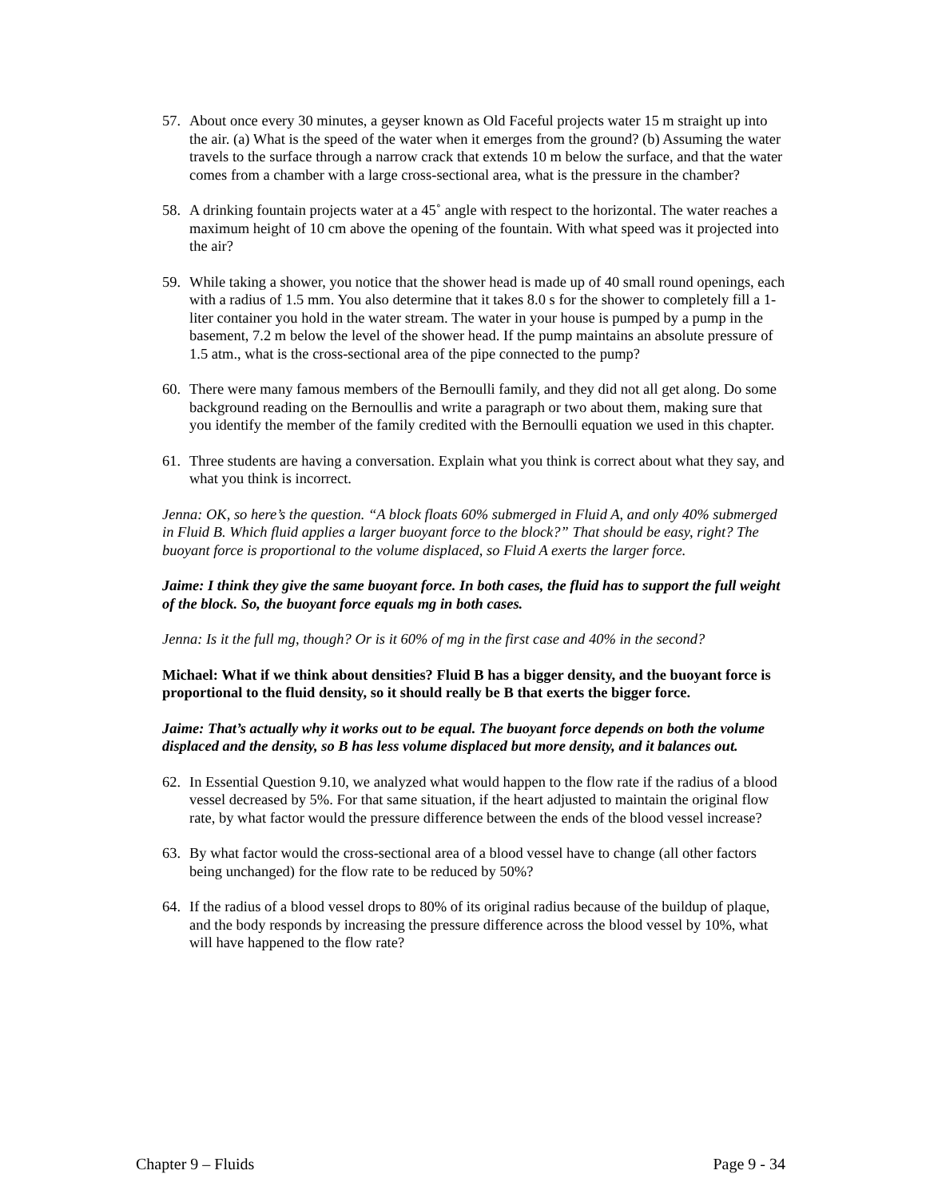57. About once every 30 minutes, a geyser known as Old Faceful projects water 15 m straight up into the air. (a) What is the speed of the water when it emerges from the ground? (b) Assuming the water travels to the surface through a narrow crack that extends 10 m below the surface, and that the water comes from a chamber with a large cross-sectional area, what is the pressure in the chamber?
58. A drinking fountain projects water at a 45˚ angle with respect to the horizontal. The water reaches a maximum height of 10 cm above the opening of the fountain. With what speed was it projected into the air?
59. While taking a shower, you notice that the shower head is made up of 40 small round openings, each with a radius of 1.5 mm. You also determine that it takes 8.0 s for the shower to completely fill a 1-liter container you hold in the water stream. The water in your house is pumped by a pump in the basement, 7.2 m below the level of the shower head. If the pump maintains an absolute pressure of 1.5 atm., what is the cross-sectional area of the pipe connected to the pump?
60. There were many famous members of the Bernoulli family, and they did not all get along. Do some background reading on the Bernoullis and write a paragraph or two about them, making sure that you identify the member of the family credited with the Bernoulli equation we used in this chapter.
61. Three students are having a conversation. Explain what you think is correct about what they say, and what you think is incorrect.
Jenna: OK, so here’s the question. “A block floats 60% submerged in Fluid A, and only 40% submerged in Fluid B. Which fluid applies a larger buoyant force to the block?” That should be easy, right? The buoyant force is proportional to the volume displaced, so Fluid A exerts the larger force.
Jaime: I think they give the same buoyant force. In both cases, the fluid has to support the full weight of the block. So, the buoyant force equals mg in both cases.
Jenna: Is it the full mg, though? Or is it 60% of mg in the first case and 40% in the second?
Michael: What if we think about densities? Fluid B has a bigger density, and the buoyant force is proportional to the fluid density, so it should really be B that exerts the bigger force.
Jaime: That’s actually why it works out to be equal. The buoyant force depends on both the volume displaced and the density, so B has less volume displaced but more density, and it balances out.
62. In Essential Question 9.10, we analyzed what would happen to the flow rate if the radius of a blood vessel decreased by 5%. For that same situation, if the heart adjusted to maintain the original flow rate, by what factor would the pressure difference between the ends of the blood vessel increase?
63. By what factor would the cross-sectional area of a blood vessel have to change (all other factors being unchanged) for the flow rate to be reduced by 50%?
64. If the radius of a blood vessel drops to 80% of its original radius because of the buildup of plaque, and the body responds by increasing the pressure difference across the blood vessel by 10%, what will have happened to the flow rate?
Chapter 9 – Fluids Page 9 - 34